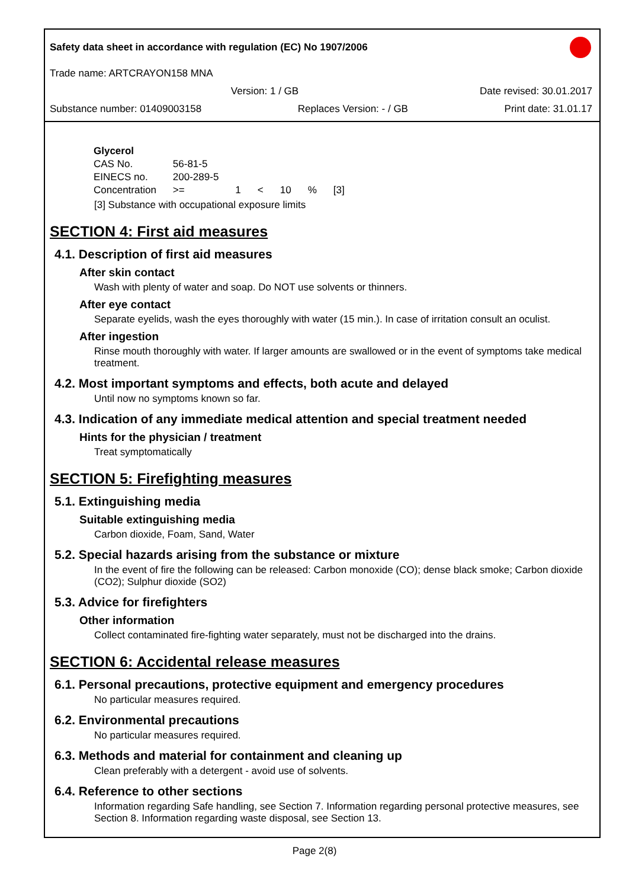Safety data sheet in accordance with regulation (EC) No 1907/2006
Trade name: ARTCRAYON158 MNA
Version: 1 / GB Date revised: 30.01.2017
Substance number: 01409003158 Replaces Version: - / GB Print date: 31.01.17
| Glycerol | | | | | | |
| CAS No. | 56-81-5 | | | | | |
| EINECS no. | 200-289-5 | | | | | |
| Concentration | >= | 1 | < | 10 | % | [3] |
[3] Substance with occupational exposure limits
SECTION 4: First aid measures
4.1. Description of first aid measures
After skin contact
Wash with plenty of water and soap. Do NOT use solvents or thinners.
After eye contact
Separate eyelids, wash the eyes thoroughly with water (15 min.). In case of irritation consult an oculist.
After ingestion
Rinse mouth thoroughly with water. If larger amounts are swallowed or in the event of symptoms take medical treatment.
4.2. Most important symptoms and effects, both acute and delayed
Until now no symptoms known so far.
4.3. Indication of any immediate medical attention and special treatment needed
Hints for the physician / treatment
Treat symptomatically
SECTION 5: Firefighting measures
5.1. Extinguishing media
Suitable extinguishing media
Carbon dioxide, Foam, Sand, Water
5.2. Special hazards arising from the substance or mixture
In the event of fire the following can be released: Carbon monoxide (CO); dense black smoke; Carbon dioxide (CO2); Sulphur dioxide (SO2)
5.3. Advice for firefighters
Other information
Collect contaminated fire-fighting water separately, must not be discharged into the drains.
SECTION 6: Accidental release measures
6.1. Personal precautions, protective equipment and emergency procedures
No particular measures required.
6.2. Environmental precautions
No particular measures required.
6.3. Methods and material for containment and cleaning up
Clean preferably with a detergent - avoid use of solvents.
6.4. Reference to other sections
Information regarding Safe handling, see Section 7. Information regarding personal protective measures, see Section 8. Information regarding waste disposal, see Section 13.
Page 2(8)